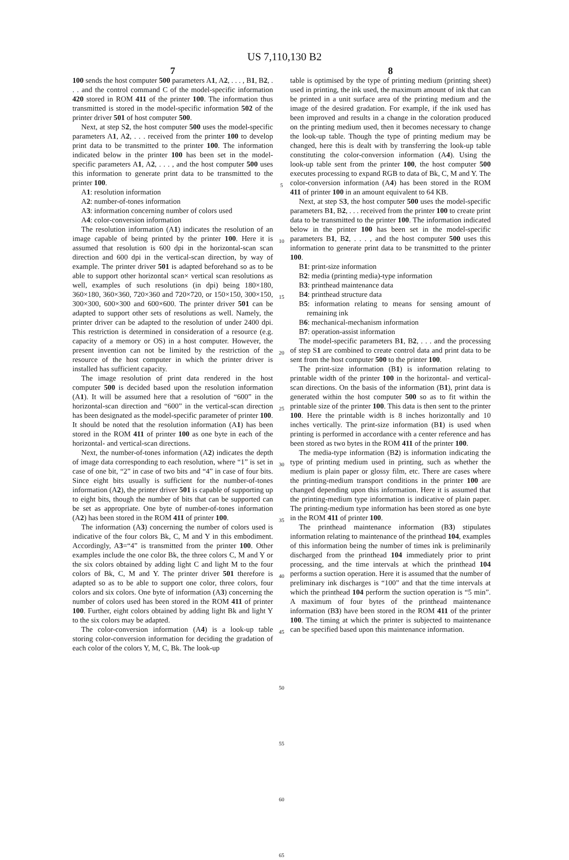US 7,110,130 B2
7
100 sends the host computer 500 parameters A1, A2, . . . , B1, B2, . . . and the control command C of the model-specific information 420 stored in ROM 411 of the printer 100. The information thus transmitted is stored in the model-specific information 502 of the printer driver 501 of host computer 500.
Next, at step S2, the host computer 500 uses the model-specific parameters A1, A2, . . . received from the printer 100 to develop print data to be transmitted to the printer 100. The information indicated below in the printer 100 has been set in the model-specific parameters A1, A2, . . . , and the host computer 500 uses this information to generate print data to be transmitted to the printer 100.
A1: resolution information
A2: number-of-tones information
A3: information concerning number of colors used
A4: color-conversion information
The resolution information (A1) indicates the resolution of an image capable of being printed by the printer 100. Here it is assumed that resolution is 600 dpi in the horizontal-scan scan direction and 600 dpi in the vertical-scan direction, by way of example. The printer driver 501 is adapted beforehand so as to be able to support other horizontal scan× vertical scan resolutions as well, examples of such resolutions (in dpi) being 180×180, 360×180, 360×360, 720×360 and 720×720, or 150×150, 300×150, 300×300, 600×300 and 600×600. The printer driver 501 can be adapted to support other sets of resolutions as well. Namely, the printer driver can be adapted to the resolution of under 2400 dpi. This restriction is determined in consideration of a resource (e.g. capacity of a memory or OS) in a host computer. However, the present invention can not be limited by the restriction of the resource of the host computer in which the printer driver is installed has sufficient capacity.
The image resolution of print data rendered in the host computer 500 is decided based upon the resolution information (A1). It will be assumed here that a resolution of “600” in the horizontal-scan direction and “600” in the vertical-scan direction has been designated as the model-specific parameter of printer 100. It should be noted that the resolution information (A1) has been stored in the ROM 411 of printer 100 as one byte in each of the horizontal- and vertical-scan directions.
Next, the number-of-tones information (A2) indicates the depth of image data corresponding to each resolution, where “1” is set in case of one bit, “2” in case of two bits and “4” in case of four bits. Since eight bits usually is sufficient for the number-of-tones information (A2), the printer driver 501 is capable of supporting up to eight bits, though the number of bits that can be supported can be set as appropriate. One byte of number-of-tones information (A2) has been stored in the ROM 411 of printer 100.
The information (A3) concerning the number of colors used is indicative of the four colors Bk, C, M and Y in this embodiment. Accordingly, A3=“4” is transmitted from the printer 100. Other examples include the one color Bk, the three colors C, M and Y or the six colors obtained by adding light C and light M to the four colors of Bk, C, M and Y. The printer driver 501 therefore is adapted so as to be able to support one color, three colors, four colors and six colors. One byte of information (A3) concerning the number of colors used has been stored in the ROM 411 of printer 100. Further, eight colors obtained by adding light Bk and light Y to the six colors may be adapted.
The color-conversion information (A4) is a look-up table storing color-conversion information for deciding the gradation of each color of the colors Y, M, C, Bk. The look-up
5
10
15
20
25
30
35
40
45
50
55
60
65
8
table is optimised by the type of printing medium (printing sheet) used in printing, the ink used, the maximum amount of ink that can be printed in a unit surface area of the printing medium and the image of the desired gradation. For example, if the ink used has been improved and results in a change in the coloration produced on the printing medium used, then it becomes necessary to change the look-up table. Though the type of printing medium may be changed, here this is dealt with by transferring the look-up table constituting the color-conversion information (A4). Using the look-up table sent from the printer 100, the host computer 500 executes processing to expand RGB to data of Bk, C, M and Y. The color-conversion information (A4) has been stored in the ROM 411 of printer 100 in an amount equivalent to 64 KB.
Next, at step S3, the host computer 500 uses the model-specific parameters B1, B2, . . . received from the printer 100 to create print data to be transmitted to the printer 100. The information indicated below in the printer 100 has been set in the model-specific parameters B1, B2, . . . , and the host computer 500 uses this information to generate print data to be transmitted to the printer 100.
B1: print-size information
B2: media (printing media)-type information
B3: printhead maintenance data
B4: printhead structure data
B5: information relating to means for sensing amount of remaining ink
B6: mechanical-mechanism information
B7: operation-assist information
The model-specific parameters B1, B2, . . . and the processing of step S1 are combined to create control data and print data to be sent from the host computer 500 to the printer 100.
The print-size information (B1) is information relating to printable width of the printer 100 in the horizontal- and vertical-scan directions. On the basis of the information (B1), print data is generated within the host computer 500 so as to fit within the printable size of the printer 100. This data is then sent to the printer 100. Here the printable width is 8 inches horizontally and 10 inches vertically. The print-size information (B1) is used when printing is performed in accordance with a center reference and has been stored as two bytes in the ROM 411 of the printer 100.
The media-type information (B2) is information indicating the type of printing medium used in printing, such as whether the medium is plain paper or glossy film, etc. There are cases where the printing-medium transport conditions in the printer 100 are changed depending upon this information. Here it is assumed that the printing-medium type information is indicative of plain paper. The printing-medium type information has been stored as one byte in the ROM 411 of printer 100.
The printhead maintenance information (B3) stipulates information relating to maintenance of the printhead 104, examples of this information being the number of times ink is preliminarily discharged from the printhead 104 immediately prior to print processing, and the time intervals at which the printhead 104 performs a suction operation. Here it is assumed that the number of preliminary ink discharges is “100” and that the time intervals at which the printhead 104 perform the suction operation is “5 min”. A maximum of four bytes of the printhead maintenance information (B3) have been stored in the ROM 411 of the printer 100. The timing at which the printer is subjected to maintenance can be specified based upon this maintenance information.